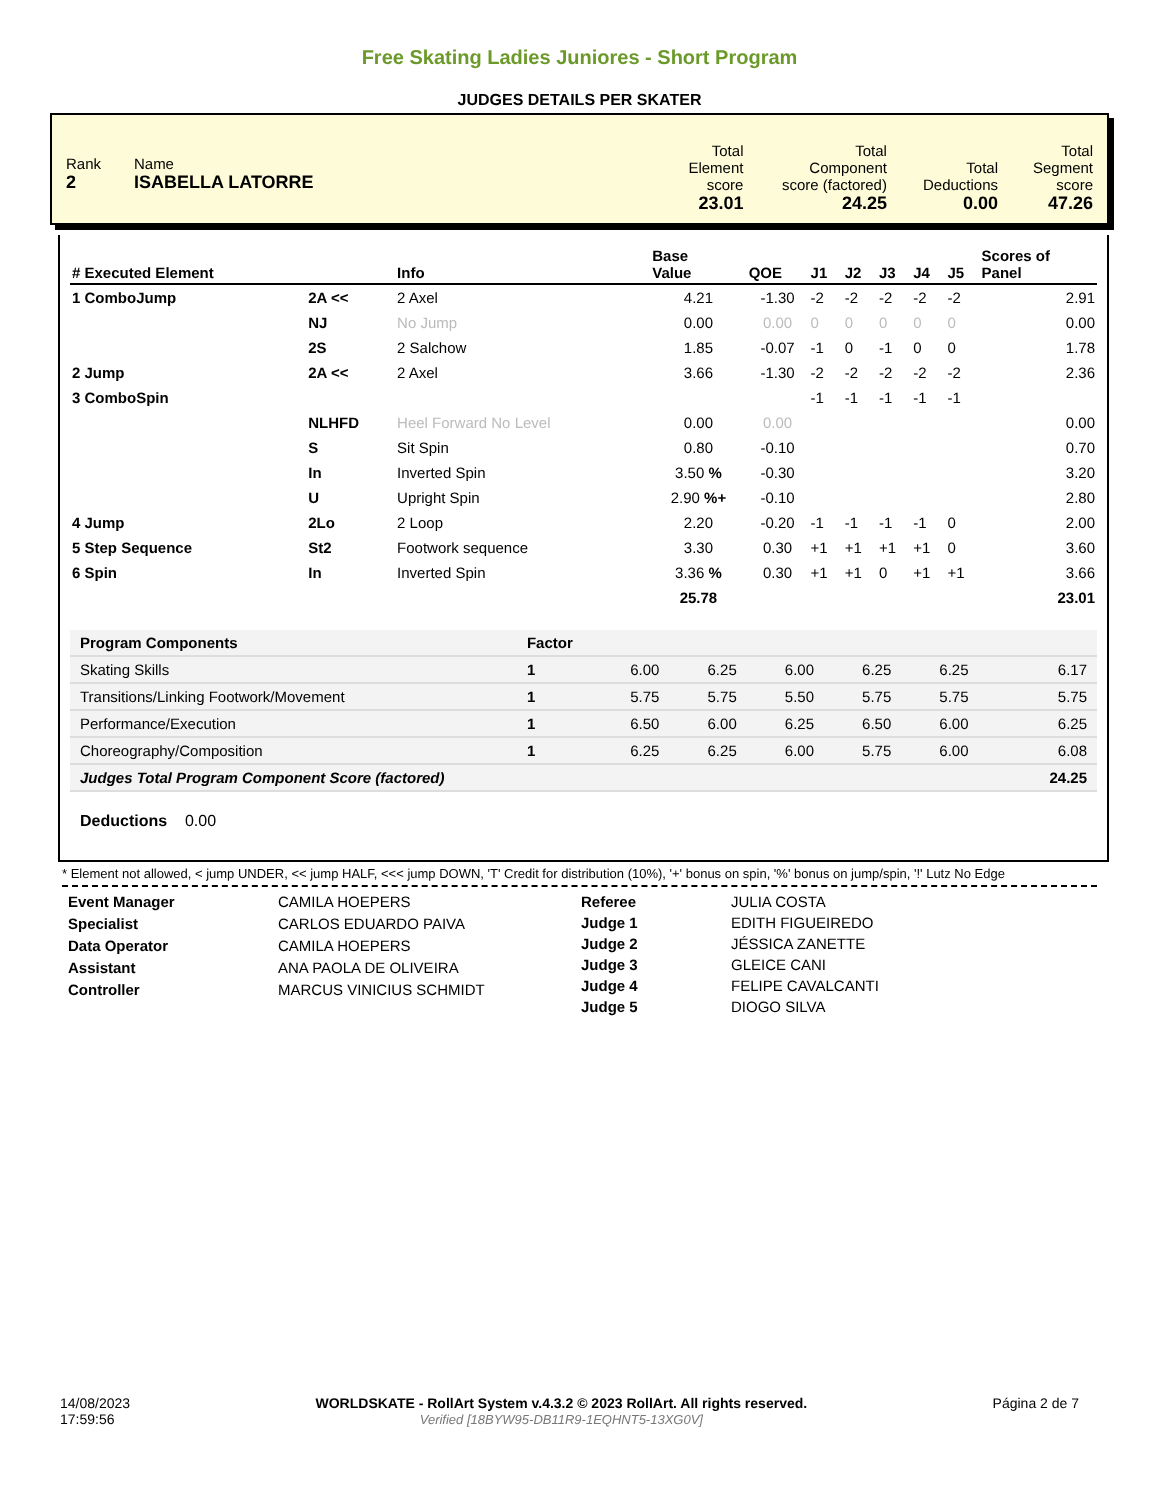Free Skating Ladies Juniores - Short Program
JUDGES DETAILS PER SKATER
| Rank 2 | Name ISABELLA LATORRE | Total Element score | Total Component score (factored) | Total Deductions | Total Segment score |
| | | 23.01 | 24.25 | 0.00 | 47.26 |
| # Executed Element | | Info | Base Value | QOE | J1 | J2 | J3 | J4 | J5 | Scores of Panel |
| --- | --- | --- | --- | --- | --- | --- | --- | --- | --- | --- |
| 1 ComboJump | 2A << | 2 Axel | 4.21 | -1.30 | -2 | -2 | -2 | -2 | -2 | 2.91 |
| | NJ | No Jump | 0.00 | 0.00 | 0 | 0 | 0 | 0 | 0 | 0.00 |
| | 2S | 2 Salchow | 1.85 | -0.07 | -1 | 0 | -1 | 0 | 0 | 1.78 |
| 2 Jump | 2A << | 2 Axel | 3.66 | -1.30 | -2 | -2 | -2 | -2 | -2 | 2.36 |
| 3 ComboSpin | | | | | -1 | -1 | -1 | -1 | -1 | |
| | NLHFD | Heel Forward No Level | 0.00 | 0.00 | | | | | | 0.00 |
| | S | Sit Spin | 0.80 | -0.10 | | | | | | 0.70 |
| | In | Inverted Spin | 3.50 % | -0.30 | | | | | | 3.20 |
| | U | Upright Spin | 2.90 %+ | -0.10 | | | | | | 2.80 |
| 4 Jump | 2Lo | 2 Loop | 2.20 | -0.20 | -1 | -1 | -1 | -1 | 0 | 2.00 |
| 5 Step Sequence | St2 | Footwork sequence | 3.30 | 0.30 | +1 | +1 | +1 | +1 | 0 | 3.60 |
| 6 Spin | In | Inverted Spin | 3.36 % | 0.30 | +1 | +1 | 0 | +1 | +1 | 3.66 |
| | | | 25.78 | | | | | | | 23.01 |
| Program Components | Factor | | | | | | |
| Skating Skills | 1 | 6.00 | 6.25 | 6.00 | 6.25 | 6.25 | 6.17 |
| Transitions/Linking Footwork/Movement | 1 | 5.75 | 5.75 | 5.50 | 5.75 | 5.75 | 5.75 |
| Performance/Execution | 1 | 6.50 | 6.00 | 6.25 | 6.50 | 6.00 | 6.25 |
| Choreography/Composition | 1 | 6.25 | 6.25 | 6.00 | 5.75 | 6.00 | 6.08 |
| Judges Total Program Component Score (factored) | | | | | | | 24.25 |
Deductions 0.00
* Element not allowed, < jump UNDER, << jump HALF, <<< jump DOWN, 'T' Credit for distribution (10%), '+' bonus on spin, '%' bonus on jump/spin, '!' Lutz No Edge
Event Manager
Specialist
Data Operator
Assistant
Controller
CAMILA HOEPERS
CARLOS EDUARDO PAIVA
CAMILA HOEPERS
ANA PAOLA DE OLIVEIRA
MARCUS VINICIUS SCHMIDT
Referee
Judge 1
Judge 2
Judge 3
Judge 4
Judge 5
JULIA COSTA
EDITH FIGUEIREDO
JÉSSICA ZANETTE
GLEICE CANI
FELIPE CAVALCANTI
DIOGO SILVA
14/08/2023
17:59:56
WORLDSKATE - RollArt System v.4.3.2 © 2023 RollArt. All rights reserved.
Verified [18BYW95-DB11R9-1EQHNT5-13XG0V]
Página 2 de 7